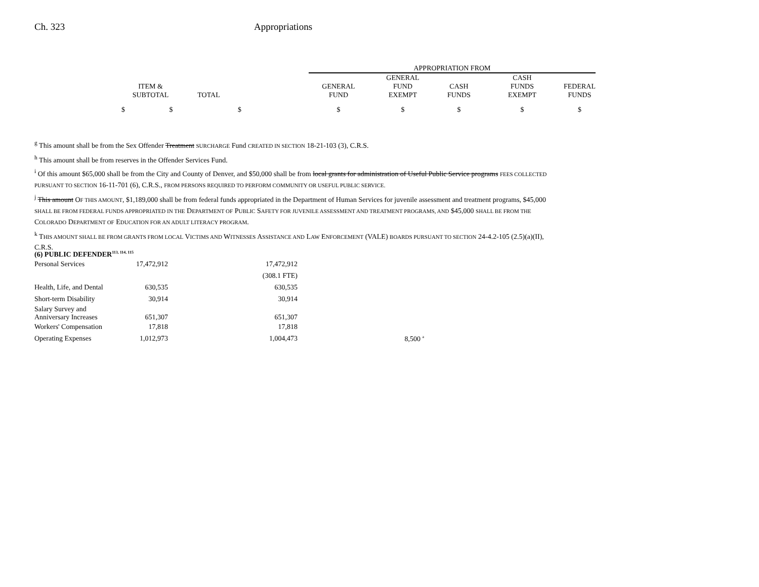Ch. 323 Appropriations
| | | | APPROPRIATION FROM | | | | |
| ITEM & SUBTOTAL | TOTAL | | GENERAL FUND | GENERAL FUND EXEMPT | CASH FUNDS | CASH FUNDS EXEMPT | FEDERAL FUNDS |
| $ $ | | $ | $ | $ | $ | $ | $ |
<sup>g</sup> This amount shall be from the Sex Offender Treatment SURCHARGE Fund CREATED IN SECTION 18-21-103 (3), C.R.S.
<sup>h</sup> This amount shall be from reserves in the Offender Services Fund.
<sup>i</sup> Of this amount $65,000 shall be from the City and County of Denver, and $50,000 shall be from local grants for administration of Useful Public Service programs FEES COLLECTED PURSUANT TO SECTION 16-11-701 (6), C.R.S., FROM PERSONS REQUIRED TO PERFORM COMMUNITY OR USEFUL PUBLIC SERVICE.
<sup>j</sup> This amount OF THIS AMOUNT, $1,189,000 shall be from federal funds appropriated in the Department of Human Services for juvenile assessment and treatment programs, $45,000 SHALL BE FROM FEDERAL FUNDS APPROPRIATED IN THE DEPARTMENT OF PUBLIC SAFETY FOR JUVENILE ASSESSMENT AND TREATMENT PROGRAMS, AND $45,000 SHALL BE FROM THE COLORADO DEPARTMENT OF EDUCATION FOR AN ADULT LITERACY PROGRAM.
<sup>k</sup> THIS AMOUNT SHALL BE FROM GRANTS FROM LOCAL VICTIMS AND WITNESSES ASSISTANCE AND LAW ENFORCEMENT (VALE) BOARDS PURSUANT TO SECTION 24-4.2-105 (2.5)(a)(II), C.R.S.
(6) PUBLIC DEFENDER<sup>113, 114, 115</sup>
| Personal Services | 17,472,912 | 17,472,912 | |
| | | (308.1 FTE) | |
| Health, Life, and Dental | 630,535 | 630,535 | |
| Short-term Disability | 30,914 | 30,914 | |
| Salary Survey and Anniversary Increases | 651,307 | 651,307 | |
| Workers' Compensation | 17,818 | 17,818 | |
| Operating Expenses | 1,012,973 | 1,004,473 | 8,500 <sup>a</sup> |